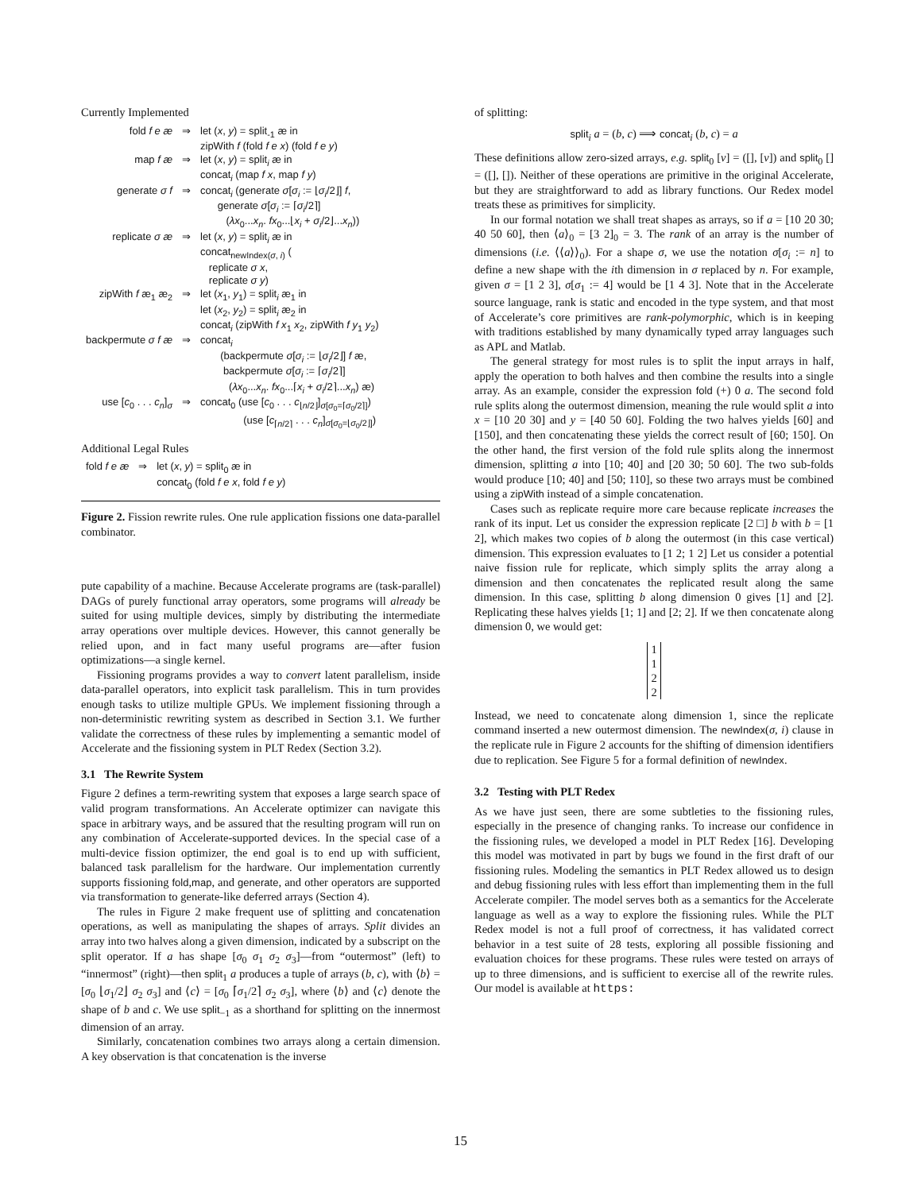Currently Implemented
| fold f e æ | ⇒ | let ( x , y ) = split<sub>-1</sub> æ in zipWith f (fold f e x ) (fold f e y ) |
| map f æ | ⇒ | let ( x , y ) = split<sub>i</sub> æ in concat<sub>i</sub> (map f x , map f y ) |
| generate σ f | ⇒ | concat<sub>i</sub> (generate σ [ σ<sub>i</sub> := ⌊ σ<sub>i</sub> /2⌋] f , generate σ [ σ<sub>i</sub> := ⌈ σ<sub>i</sub> /2⌉] ( λx<sub>0</sub>... x<sub>n</sub> . fx<sub>0</sub>...⌊ x<sub>i</sub> + σ<sub>i</sub> /2⌋... x<sub>n</sub> )) |
| replicate σ æ | ⇒ | let ( x , y ) = split<sub>i</sub> æ in concat<sub>newIndex(σ, i)</sub> ( replicate σ x , replicate σ y ) |
| zipWith f æ<sub>1</sub> æ<sub>2</sub> | ⇒ | let ( x<sub>1</sub>, y<sub>1</sub>) = split<sub>i</sub> æ<sub>1</sub> in let ( x<sub>2</sub>, y<sub>2</sub>) = split<sub>i</sub> æ<sub>2</sub> in concat<sub>i</sub> (zipWith f x<sub>1</sub> x<sub>2</sub>, zipWith f y<sub>1</sub> y<sub>2</sub>) |
| backpermute σ f æ | ⇒ | concat<sub>i</sub> (backpermute σ [ σ<sub>i</sub> := ⌊ σ<sub>i</sub> /2⌋] f æ, backpermute σ [ σ<sub>i</sub> := ⌈ σ<sub>i</sub> /2⌉] ( λx<sub>0</sub>... x<sub>n</sub> . fx<sub>0</sub>...⌈ x<sub>i</sub> + σ<sub>i</sub> /2⌉... x<sub>n</sub> ) æ) |
| use [ c<sub>0</sub> . . . c<sub>n</sub> ]<sub>σ</sub> | ⇒ | concat<sub>0</sub> (use [ c<sub>0</sub> . . . c<sub>⌊n/2⌋</sub>]<sub>σ[σ<sub>0</sub>=⌈σ<sub>0</sub>/2⌉]</sub>) (use [ c<sub>⌈n/2⌉</sub> . . . c<sub>n</sub> ]<sub>σ[σ<sub>0</sub>=⌊σ<sub>0</sub>/2⌋]</sub>) |
Additional Legal Rules
| fold f e æ | ⇒ | let ( x , y ) = split<sub>0</sub> æ in concat<sub>0</sub> (fold f e x , fold f e y ) |
Figure 2. Fission rewrite rules. One rule application fissions one data-parallel combinator.
pute capability of a machine. Because Accelerate programs are (task-parallel) DAGs of purely functional array operators, some programs will already be suited for using multiple devices, simply by distributing the intermediate array operations over multiple devices. However, this cannot generally be relied upon, and in fact many useful programs are—after fusion optimizations—a single kernel.
Fissioning programs provides a way to convert latent parallelism, inside data-parallel operators, into explicit task parallelism. This in turn provides enough tasks to utilize multiple GPUs. We implement fissioning through a non-deterministic rewriting system as described in Section 3.1. We further validate the correctness of these rules by implementing a semantic model of Accelerate and the fissioning system in PLT Redex (Section 3.2).
3.1 The Rewrite System
Figure 2 defines a term-rewriting system that exposes a large search space of valid program transformations. An Accelerate optimizer can navigate this space in arbitrary ways, and be assured that the resulting program will run on any combination of Accelerate-supported devices. In the special case of a multi-device fission optimizer, the end goal is to end up with sufficient, balanced task parallelism for the hardware. Our implementation currently supports fissioning fold,map, and generate, and other operators are supported via transformation to generate-like deferred arrays (Section 4).
The rules in Figure 2 make frequent use of splitting and concatenation operations, as well as manipulating the shapes of arrays. Split divides an array into two halves along a given dimension, indicated by a subscript on the split operator. If a has shape [σ<sub>0</sub> σ<sub>1</sub> σ<sub>2</sub> σ<sub>3</sub>]—from “outermost” (left) to “innermost” (right)—then split<sub>1</sub> a produces a tuple of arrays (b, c), with ⟨b⟩ = [σ<sub>0</sub> ⌊σ<sub>1</sub>/2⌋ σ<sub>2</sub> σ<sub>3</sub>] and ⟨c⟩ = [σ<sub>0</sub> ⌈σ<sub>1</sub>/2⌉ σ<sub>2</sub> σ<sub>3</sub>], where ⟨b⟩ and ⟨c⟩ denote the shape of b and c. We use split<sub>−1</sub> as a shorthand for splitting on the innermost dimension of an array.
Similarly, concatenation combines two arrays along a certain dimension. A key observation is that concatenation is the inverse
of splitting:
split<sub>i</sub> a = (b, c) ⟹ concat<sub>i</sub> (b, c) = a
These definitions allow zero-sized arrays, e.g. split<sub>0</sub> [v] = ([], [v]) and split<sub>0</sub> [] = ([], []). Neither of these operations are primitive in the original Accelerate, but they are straightforward to add as library functions. Our Redex model treats these as primitives for simplicity.
In our formal notation we shall treat shapes as arrays, so if a = [10 20 30; 40 50 60], then ⟨a⟩<sub>0</sub> = [3 2]<sub>0</sub> = 3. The rank of an array is the number of dimensions (i.e. ⟨⟨a⟩⟩<sub>0</sub>). For a shape σ, we use the notation σ[σ<sub>i</sub> := n] to define a new shape with the ith dimension in σ replaced by n. For example, given σ = [1 2 3], σ[σ<sub>1</sub> := 4] would be [1 4 3]. Note that in the Accelerate source language, rank is static and encoded in the type system, and that most of Accelerate’s core primitives are rank-polymorphic, which is in keeping with traditions established by many dynamically typed array languages such as APL and Matlab.
The general strategy for most rules is to split the input arrays in half, apply the operation to both halves and then combine the results into a single array. As an example, consider the expression fold (+) 0 a. The second fold rule splits along the outermost dimension, meaning the rule would split a into x = [10 20 30] and y = [40 50 60]. Folding the two halves yields [60] and [150], and then concatenating these yields the correct result of [60; 150]. On the other hand, the first version of the fold rule splits along the innermost dimension, splitting a into [10; 40] and [20 30; 50 60]. The two sub-folds would produce [10; 40] and [50; 110], so these two arrays must be combined using a zipWith instead of a simple concatenation.
Cases such as replicate require more care because replicate increases the rank of its input. Let us consider the expression replicate [2 □] b with b = [1 2], which makes two copies of b along the outermost (in this case vertical) dimension. This expression evaluates to [1 2; 1 2] Let us consider a potential naive fission rule for replicate, which simply splits the array along a dimension and then concatenates the replicated result along the same dimension. In this case, splitting b along dimension 0 gives [1] and [2]. Replicating these halves yields [1; 1] and [2; 2]. If we then concatenate along dimension 0, we would get:
1
1
2
2
Instead, we need to concatenate along dimension 1, since the replicate command inserted a new outermost dimension. The newIndex(σ, i) clause in the replicate rule in Figure 2 accounts for the shifting of dimension identifiers due to replication. See Figure 5 for a formal definition of newIndex.
3.2 Testing with PLT Redex
As we have just seen, there are some subtleties to the fissioning rules, especially in the presence of changing ranks. To increase our confidence in the fissioning rules, we developed a model in PLT Redex [16]. Developing this model was motivated in part by bugs we found in the first draft of our fissioning rules. Modeling the semantics in PLT Redex allowed us to design and debug fissioning rules with less effort than implementing them in the full Accelerate compiler. The model serves both as a semantics for the Accelerate language as well as a way to explore the fissioning rules. While the PLT Redex model is not a full proof of correctness, it has validated correct behavior in a test suite of 28 tests, exploring all possible fissioning and evaluation choices for these programs. These rules were tested on arrays of up to three dimensions, and is sufficient to exercise all of the rewrite rules. Our model is available at https:
15